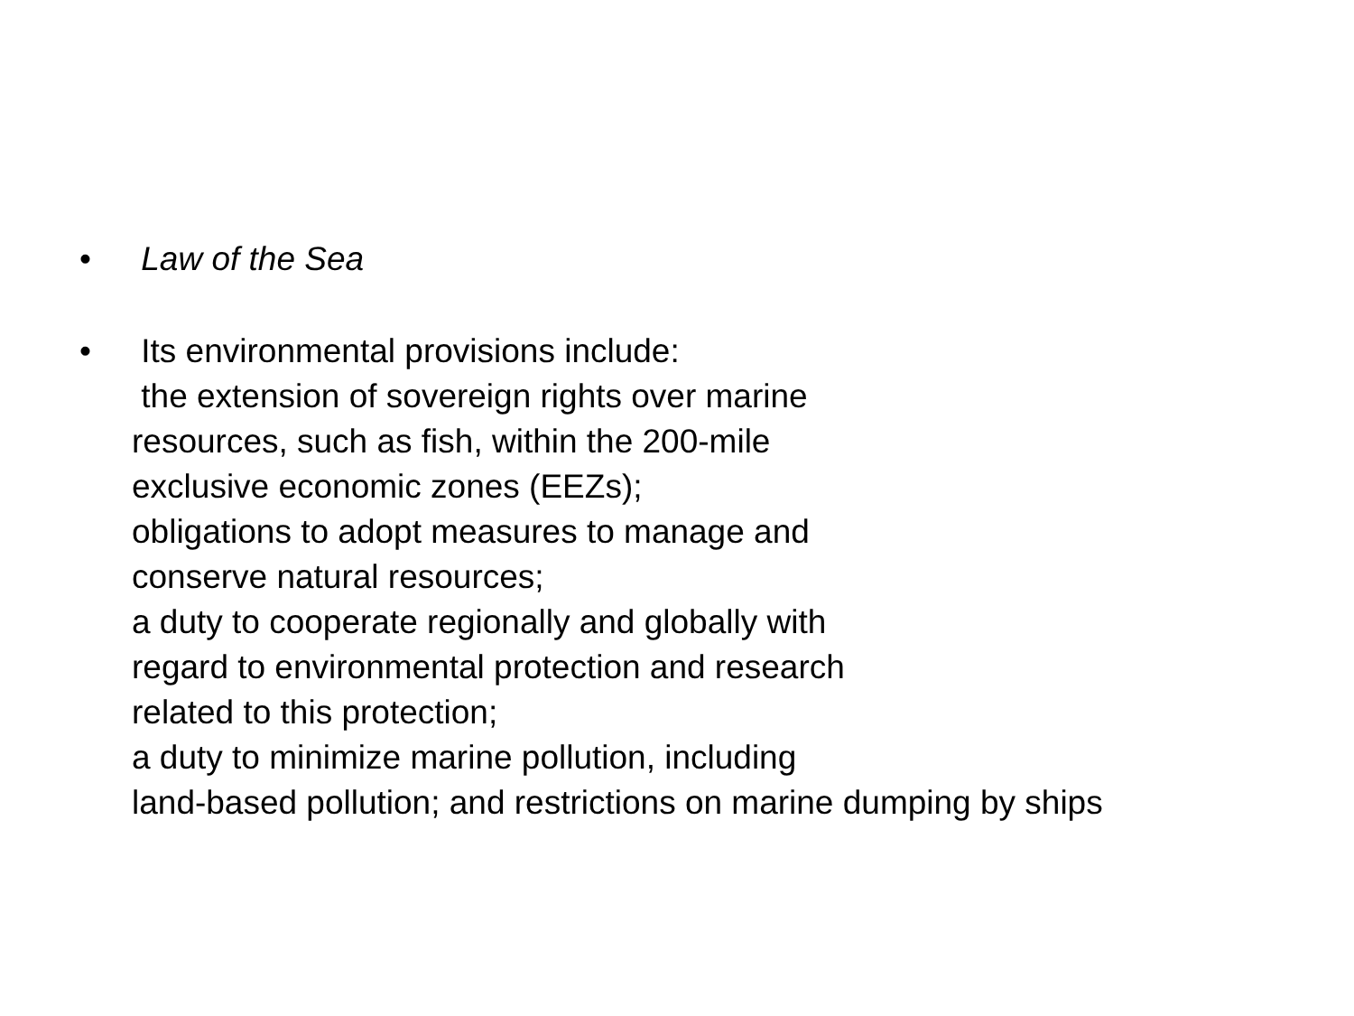• Law of the Sea
• Its environmental provisions include: the extension of sovereign rights over marine resources, such as fish, within the 200-mile exclusive economic zones (EEZs); obligations to adopt measures to manage and conserve natural resources; a duty to cooperate regionally and globally with regard to environmental protection and research related to this protection; a duty to minimize marine pollution, including land-based pollution; and restrictions on marine dumping by ships